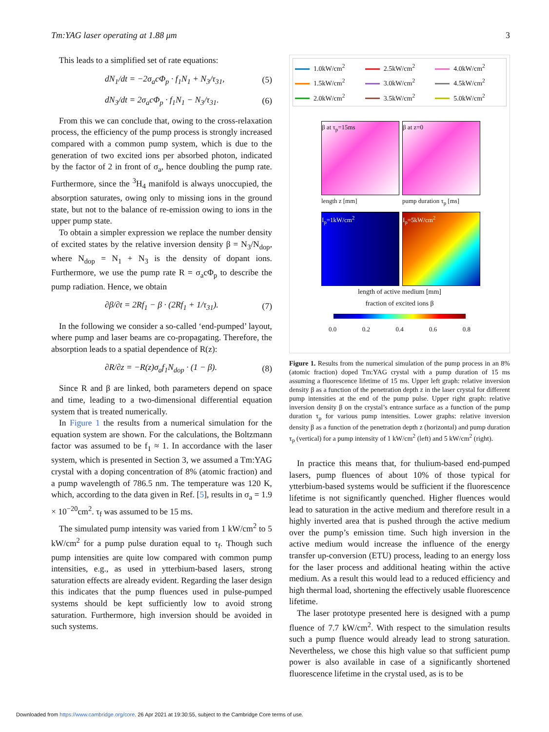Tm:YAG laser operating at 1.88 μm 3
This leads to a simplified set of rate equations:
dN<sub>1</sub>/dt = −2σ<sub>a</sub>cΦ<sub>p</sub> · f<sub>1</sub>N<sub>1</sub> + N<sub>3</sub>/τ<sub>31</sub>, (5)
dN<sub>3</sub>/dt = 2σ<sub>a</sub>cΦ<sub>p</sub> · f<sub>1</sub>N<sub>1</sub> − N<sub>3</sub>/τ<sub>31</sub>. (6)
From this we can conclude that, owing to the cross-relaxation process, the efficiency of the pump process is strongly increased compared with a common pump system, which is due to the generation of two excited ions per absorbed photon, indicated by the factor of 2 in front of σ<sub>a</sub>, hence doubling the pump rate. Furthermore, since the <sup>3</sup>H<sub>4</sub> manifold is always unoccupied, the absorption saturates, owing only to missing ions in the ground state, but not to the balance of re-emission owing to ions in the upper pump state.
To obtain a simpler expression we replace the number density of excited states by the relative inversion density β = N<sub>3</sub>/N<sub>dop</sub>, where N<sub>dop</sub> = N<sub>1</sub> + N<sub>3</sub> is the density of dopant ions. Furthermore, we use the pump rate R = σ<sub>a</sub>cΦ<sub>p</sub> to describe the pump radiation. Hence, we obtain
∂β/∂t = 2Rf<sub>1</sub> − β · (2Rf<sub>1</sub> + 1/τ<sub>31</sub>). (7)
In the following we consider a so-called ‘end-pumped’ layout, where pump and laser beams are co-propagating. Therefore, the absorption leads to a spatial dependence of R(z):
∂R/∂z = −R(z)σ<sub>a</sub>f<sub>1</sub>N<sub>dop</sub> · (1 − β). (8)
Since R and β are linked, both parameters depend on space and time, leading to a two-dimensional differential equation system that is treated numerically.
In Figure 1 the results from a numerical simulation for the equation system are shown. For the calculations, the Boltzmann factor was assumed to be f<sub>1</sub> ≈ 1. In accordance with the laser system, which is presented in Section 3, we assumed a Tm:YAG crystal with a doping concentration of 8% (atomic fraction) and a pump wavelength of 786.5 nm. The temperature was 120 K, which, according to the data given in Ref. [5], results in σ<sub>a</sub> = 1.9 × 10<sup>−20</sup>cm<sup>2</sup>. τ<sub>f</sub> was assumed to be 15 ms.
The simulated pump intensity was varied from 1 kW/cm<sup>2</sup> to 5 kW/cm<sup>2</sup> for a pump pulse duration equal to τ<sub>f</sub>. Though such pump intensities are quite low compared with common pump intensities, e.g., as used in ytterbium-based lasers, strong saturation effects are already evident. Regarding the laser design this indicates that the pump fluences used in pulse-pumped systems should be kept sufficiently low to avoid strong saturation. Furthermore, high inversion should be avoided in such systems.
1.0kW/cm<sup>2</sup>
2.5kW/cm<sup>2</sup>
4.0kW/cm<sup>2</sup>
1.5kW/cm<sup>2</sup>
3.0kW/cm<sup>2</sup>
4.5kW/cm<sup>2</sup>
2.0kW/cm<sup>2</sup>
3.5kW/cm<sup>2</sup>
5.0kW/cm<sup>2</sup>
β at τ<sub>p</sub>=15ms
length z [mm]
β at z=0
pump duration τ<sub>p</sub> [ms]
I<sub>p</sub>=1kW/cm<sup>2</sup>
I<sub>p</sub>=5kW/cm<sup>2</sup>
length of active medium [mm]
fraction of excited ions β
0.0 0.2 0.4 0.6 0.8
Figure 1. Results from the numerical simulation of the pump process in an 8% (atomic fraction) doped Tm:YAG crystal with a pump duration of 15 ms assuming a fluorescence lifetime of 15 ms. Upper left graph: relative inversion density β as a function of the penetration depth z in the laser crystal for different pump intensities at the end of the pump pulse. Upper right graph: relative inversion density β on the crystal’s entrance surface as a function of the pump duration τ<sub>p</sub> for various pump intensities. Lower graphs: relative inversion density β as a function of the penetration depth z (horizontal) and pump duration τ<sub>p</sub> (vertical) for a pump intensity of 1 kW/cm<sup>2</sup> (left) and 5 kW/cm<sup>2</sup> (right).
In practice this means that, for thulium-based end-pumped lasers, pump fluences of about 10% of those typical for ytterbium-based systems would be sufficient if the fluorescence lifetime is not significantly quenched. Higher fluences would lead to saturation in the active medium and therefore result in a highly inverted area that is pushed through the active medium over the pump’s emission time. Such high inversion in the active medium would increase the influence of the energy transfer up-conversion (ETU) process, leading to an energy loss for the laser process and additional heating within the active medium. As a result this would lead to a reduced efficiency and high thermal load, shortening the effectively usable fluorescence lifetime.
The laser prototype presented here is designed with a pump fluence of 7.7 kW/cm<sup>2</sup>. With respect to the simulation results such a pump fluence would already lead to strong saturation. Nevertheless, we chose this high value so that sufficient pump power is also available in case of a significantly shortened fluorescence lifetime in the crystal used, as is to be
Downloaded from https://www.cambridge.org/core. 26 Apr 2021 at 19:30:55, subject to the Cambridge Core terms of use.